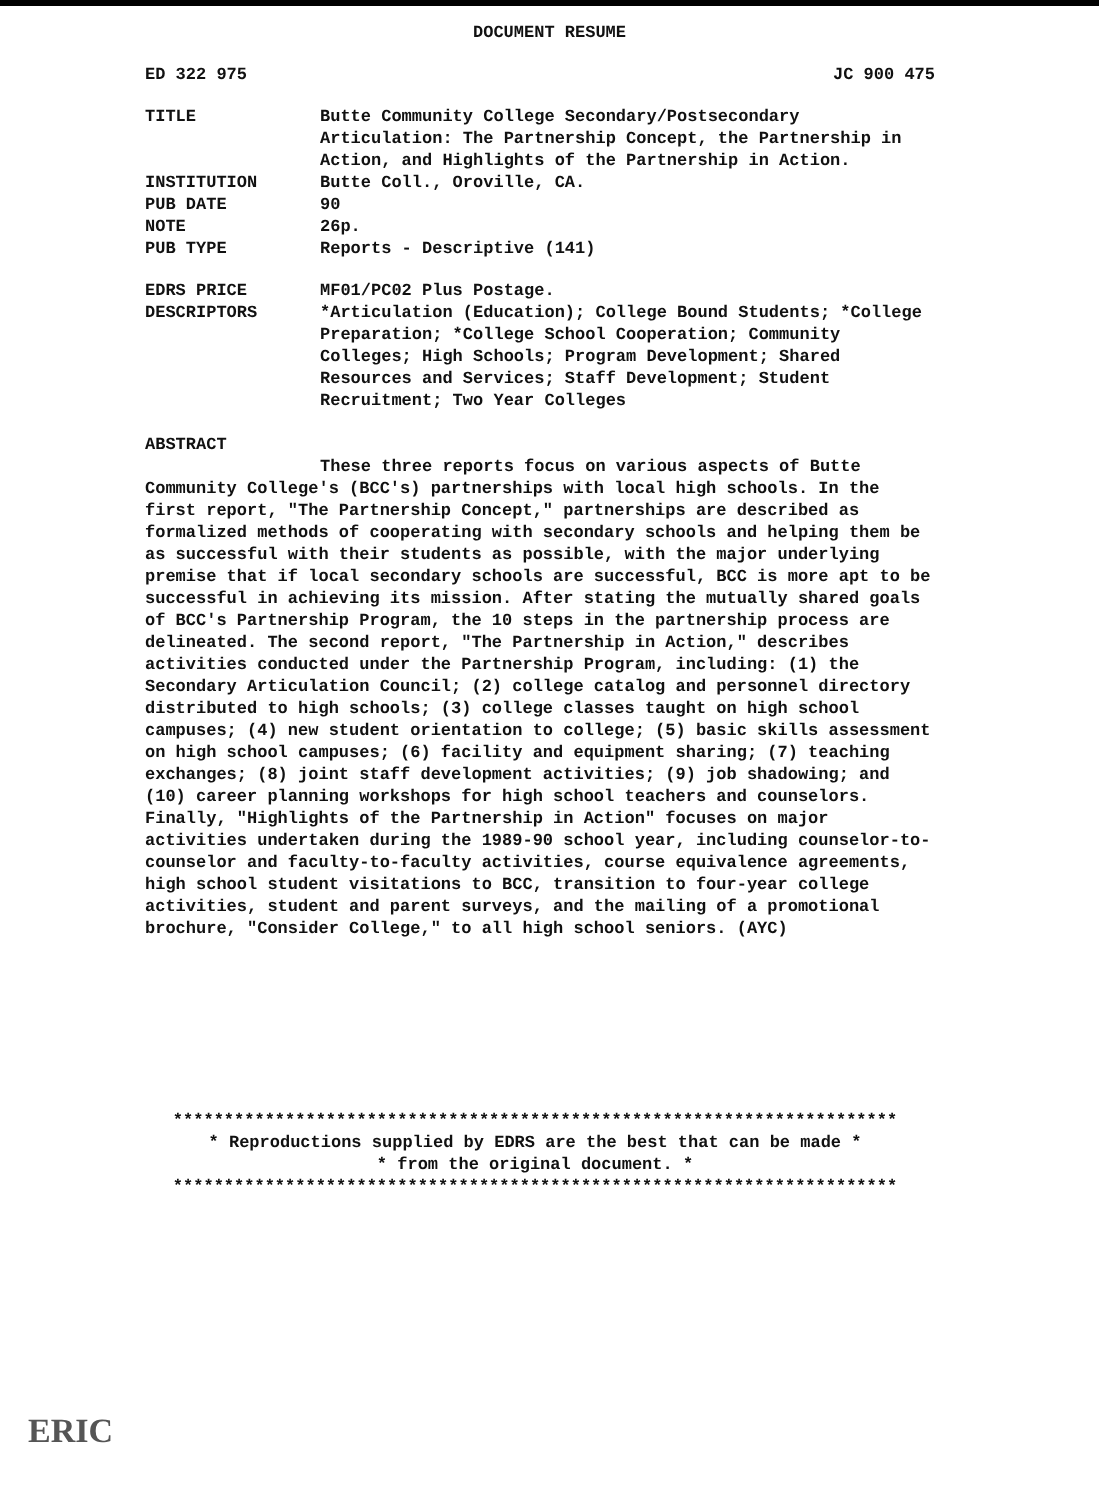DOCUMENT RESUME
ED 322 975 JC 900 475
TITLE Butte Community College Secondary/Postsecondary Articulation: The Partnership Concept, the Partnership in Action, and Highlights of the Partnership in Action.
INSTITUTION Butte Coll., Oroville, CA.
PUB DATE 90
NOTE 26p.
PUB TYPE Reports - Descriptive (141)
EDRS PRICE MF01/PC02 Plus Postage.
DESCRIPTORS *Articulation (Education); College Bound Students; *College Preparation; *College School Cooperation; Community Colleges; High Schools; Program Development; Shared Resources and Services; Staff Development; Student Recruitment; Two Year Colleges
ABSTRACT
These three reports focus on various aspects of Butte Community College's (BCC's) partnerships with local high schools. In the first report, "The Partnership Concept," partnerships are described as formalized methods of cooperating with secondary schools and helping them be as successful with their students as possible, with the major underlying premise that if local secondary schools are successful, BCC is more apt to be successful in achieving its mission. After stating the mutually shared goals of BCC's Partnership Program, the 10 steps in the partnership process are delineated. The second report, "The Partnership in Action," describes activities conducted under the Partnership Program, including: (1) the Secondary Articulation Council; (2) college catalog and personnel directory distributed to high schools; (3) college classes taught on high school campuses; (4) new student orientation to college; (5) basic skills assessment on high school campuses; (6) facility and equipment sharing; (7) teaching exchanges; (8) joint staff development activities; (9) job shadowing; and (10) career planning workshops for high school teachers and counselors. Finally, "Highlights of the Partnership in Action" focuses on major activities undertaken during the 1989-90 school year, including counselor-to-counselor and faculty-to-faculty activities, course equivalence agreements, high school student visitations to BCC, transition to four-year college activities, student and parent surveys, and the mailing of a promotional brochure, "Consider College," to all high school seniors. (AYC)
***********************************************************************
* Reproductions supplied by EDRS are the best that can be made *
* from the original document. *
***********************************************************************
ERIC